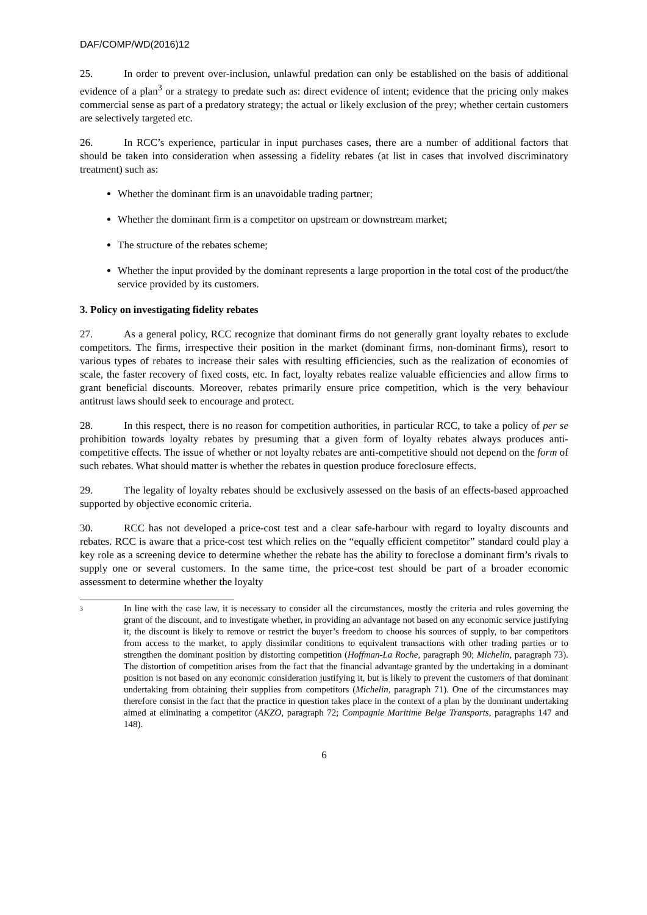DAF/COMP/WD(2016)12
25. In order to prevent over-inclusion, unlawful predation can only be established on the basis of additional evidence of a plan<sup>3</sup> or a strategy to predate such as: direct evidence of intent; evidence that the pricing only makes commercial sense as part of a predatory strategy; the actual or likely exclusion of the prey; whether certain customers are selectively targeted etc.
26. In RCC’s experience, particular in input purchases cases, there are a number of additional factors that should be taken into consideration when assessing a fidelity rebates (at list in cases that involved discriminatory treatment) such as:
Whether the dominant firm is an unavoidable trading partner;
Whether the dominant firm is a competitor on upstream or downstream market;
The structure of the rebates scheme;
Whether the input provided by the dominant represents a large proportion in the total cost of the product/the service provided by its customers.
3. Policy on investigating fidelity rebates
27. As a general policy, RCC recognize that dominant firms do not generally grant loyalty rebates to exclude competitors. The firms, irrespective their position in the market (dominant firms, non-dominant firms), resort to various types of rebates to increase their sales with resulting efficiencies, such as the realization of economies of scale, the faster recovery of fixed costs, etc. In fact, loyalty rebates realize valuable efficiencies and allow firms to grant beneficial discounts. Moreover, rebates primarily ensure price competition, which is the very behaviour antitrust laws should seek to encourage and protect.
28. In this respect, there is no reason for competition authorities, in particular RCC, to take a policy of per se prohibition towards loyalty rebates by presuming that a given form of loyalty rebates always produces anti-competitive effects. The issue of whether or not loyalty rebates are anti-competitive should not depend on the form of such rebates. What should matter is whether the rebates in question produce foreclosure effects.
29. The legality of loyalty rebates should be exclusively assessed on the basis of an effects-based approached supported by objective economic criteria.
30. RCC has not developed a price-cost test and a clear safe-harbour with regard to loyalty discounts and rebates. RCC is aware that a price-cost test which relies on the “equally efficient competitor” standard could play a key role as a screening device to determine whether the rebate has the ability to foreclose a dominant firm’s rivals to supply one or several customers. In the same time, the price-cost test should be part of a broader economic assessment to determine whether the loyalty
3
In line with the case law, it is necessary to consider all the circumstances, mostly the criteria and rules governing the grant of the discount, and to investigate whether, in providing an advantage not based on any economic service justifying it, the discount is likely to remove or restrict the buyer’s freedom to choose his sources of supply, to bar competitors from access to the market, to apply dissimilar conditions to equivalent transactions with other trading parties or to strengthen the dominant position by distorting competition (Hoffman-La Roche, paragraph 90; Michelin, paragraph 73). The distortion of competition arises from the fact that the financial advantage granted by the undertaking in a dominant position is not based on any economic consideration justifying it, but is likely to prevent the customers of that dominant undertaking from obtaining their supplies from competitors (Michelin, paragraph 71). One of the circumstances may therefore consist in the fact that the practice in question takes place in the context of a plan by the dominant undertaking aimed at eliminating a competitor (AKZO, paragraph 72; Compagnie Maritime Belge Transports, paragraphs 147 and 148).
6